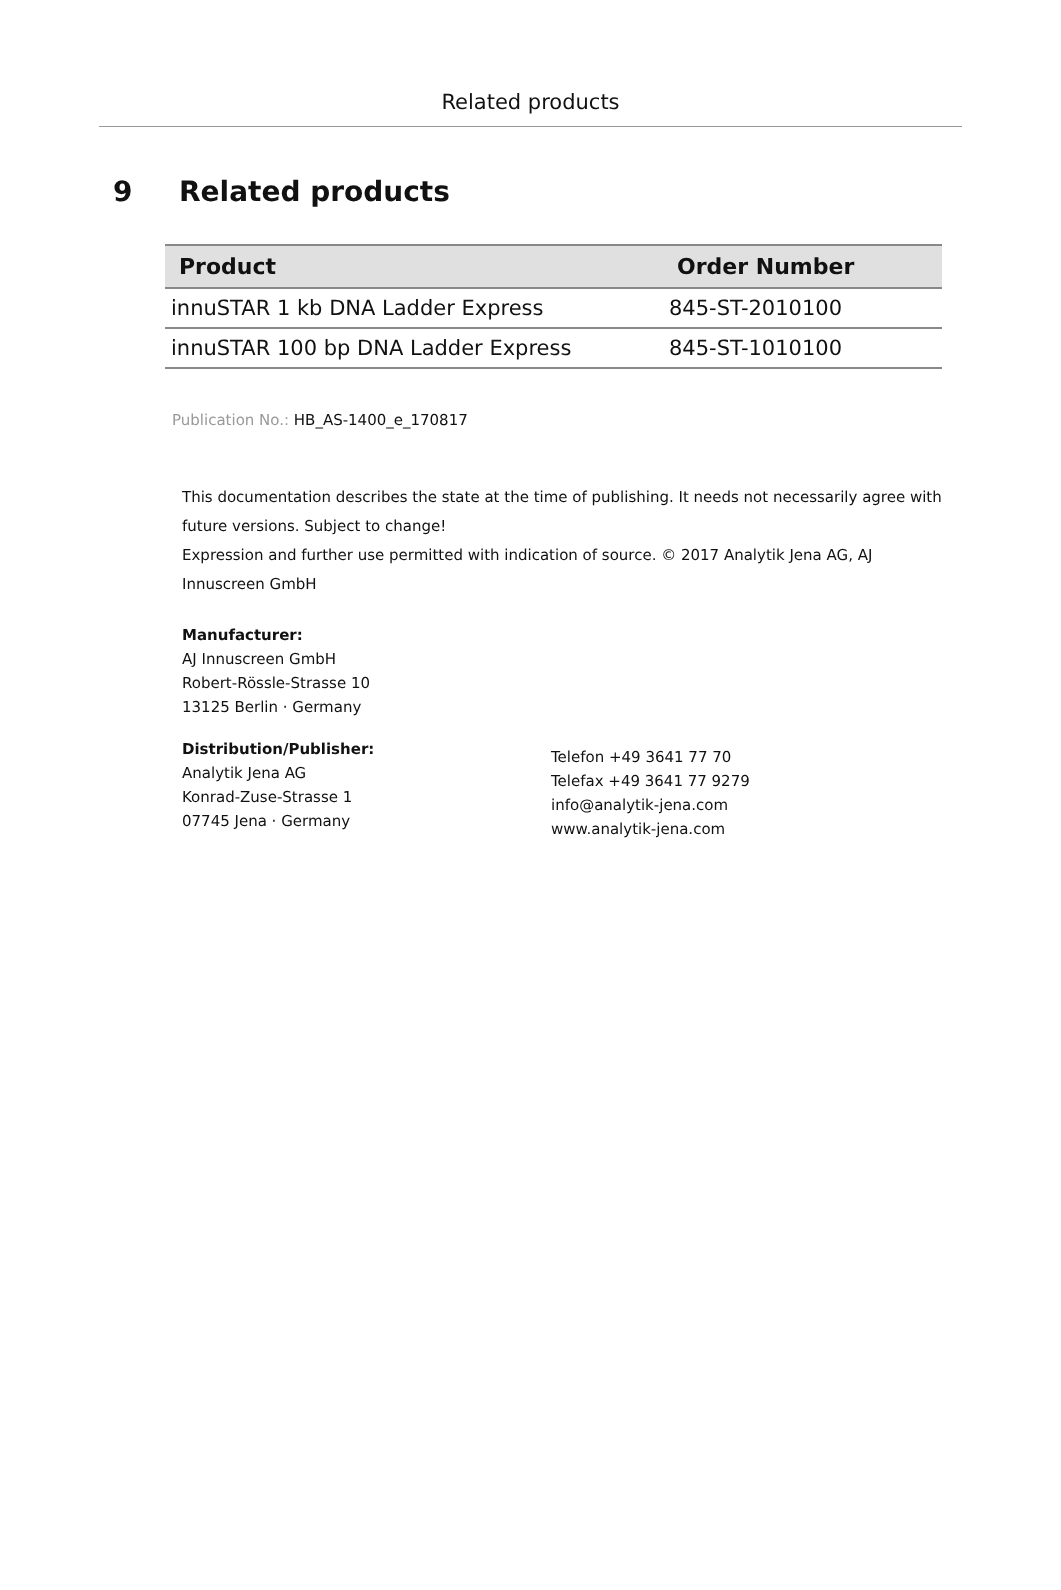Related products
9 Related products
| Product | Order Number |
| --- | --- |
| innuSTAR 1 kb DNA Ladder Express | 845-ST-2010100 |
| innuSTAR 100 bp DNA Ladder Express | 845-ST-1010100 |
Publication No.: HB_AS-1400_e_170817
This documentation describes the state at the time of publishing. It needs not necessarily agree with future versions. Subject to change!
Expression and further use permitted with indication of source. © 2017 Analytik Jena AG, AJ Innuscreen GmbH
Manufacturer:
AJ Innuscreen GmbH
Robert-Rössle-Strasse 10
13125 Berlin · Germany
Distribution/Publisher:
Analytik Jena AG
Konrad-Zuse-Strasse 1
07745 Jena · Germany
Telefon +49 3641 77 70
Telefax +49 3641 77 9279
info@analytik-jena.com
www.analytik-jena.com